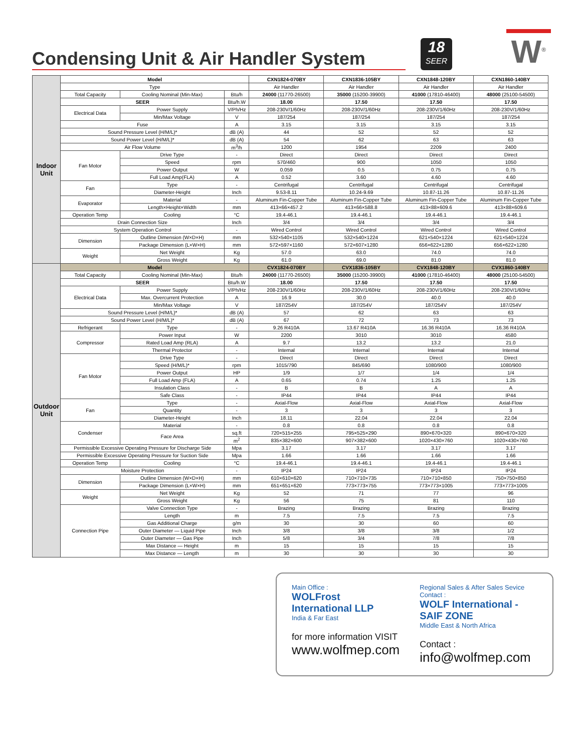Condensing Unit & Air Handler System
18
SEER
W<sup>®</sup>
| Indoor Unit | Model | | | CXN1824-070BY | CXN1836-105BY | CXN1848-120BY | CXN1860-140BY |
| | Type | | | Air Handler | Air Handler | Air Handler | Air Handler |
| | Total Capacity | Cooling Nominal (Min-Max) | Btu/h | 24000 (11770-26500) | 35000 (15200-39900) | 41000 (17810-46400) | 48000 (25100-54500) |
| | SEER | | Btu/h.W | 18.00 | 17.50 | 17.50 | 17.50 |
| | Electrical Data | Power Supply | V/Ph/Hz | 208-230V/1/60Hz | 208-230V/1/60Hz | 208-230V/1/60Hz | 208-230V/1/60Hz |
| | | Min/Max Voltage | V | 187/254 | 187/254 | 187/254 | 187/254 |
| | Fuse | | A | 3.15 | 3.15 | 3.15 | 3.15 |
| | Sound Pressure Level (H/M/L)* | | dB (A) | 44 | 52 | 52 | 52 |
| | Sound Power Level (H/M/L)* | | dB (A) | 54 | 62 | 63 | 63 |
| | Air Flow Volume | | m<sup>3</sup>/h | 1200 | 1954 | 2209 | 2400 |
| | Fan Motor | Drive Type | - | Direct | Direct | Direct | Direct |
| | | Speed | rpm | 570/460 | 900 | 1050 | 1050 |
| | | Power Output | W | 0.059 | 0.5 | 0.75 | 0.75 |
| | | Full Load Amp(FLA) | A | 0.52 | 3.60 | 4.60 | 4.60 |
| | Fan | Type | - | Centrifugal | Centrifugal | Centrifugal | Centrifugal |
| | | Diameter-Height | Inch | 9.53-8.11 | 10.24-9.69 | 10.87-11.26 | 10.87-11.26 |
| | Evaporator | Material | - | Aluminum Fin-Copper Tube | Aluminum Fin-Copper Tube | Aluminum Fin-Copper Tube | Aluminum Fin-Copper Tube |
| | | Length×Height×Width | mm | 413×66×457.2 | 413×66×588.8 | 413×88×609.6 | 413×88×609.6 |
| | Operation Temp | Cooling | °C | 19.4-46.1 | 19.4-46.1 | 19.4-46.1 | 19.4-46.1 |
| | Drain Connection Size | | Inch | 3/4 | 3/4 | 3/4 | 3/4 |
| | System Operation Control | | - | Wired Control | Wired Control | Wired Control | Wired Control |
| | Dimension | Outline Dimension (W×D×H) | mm | 532×540×1105 | 532×540×1224 | 621×540×1224 | 621×540×1224 |
| | | Package Dimension (L×W×H) | mm | 572×597×1160 | 572×607×1280 | 656×622×1280 | 656×622×1280 |
| | Weight | Net Weight | Kg | 57.0 | 63.0 | 74.0 | 74.0 |
| | | Gross Weight | Kg | 61.0 | 69.0 | 81.0 | 81.0 |
| Outdoor Unit | Model | | | CVX1824-070BY | CVX1836-105BY | CVX1848-120BY | CVX1860-140BY |
| | Total Capacity | Cooling Nominal (Min-Max) | Btu/h | 24000 (11770-26500) | 35000 (15200-39900) | 41000 (17810-46400) | 48000 (25100-54500) |
| | SEER | | Btu/h.W | 18.00 | 17.50 | 17.50 | 17.50 |
| | Electrical Data | Power Supply | V/Ph/Hz | 208-230V/1/60Hz | 208-230V/1/60Hz | 208-230V/1/60Hz | 208-230V/1/60Hz |
| | | Max. Overcurrent Protection | A | 16.9 | 30.0 | 40.0 | 40.0 |
| | | Min/Max Voltage | V | 187/254V | 187/254V | 187/254V | 187/254V |
| | Sound Pressure Level (H/M/L)* | | dB (A) | 57 | 62 | 63 | 63 |
| | Sound Power Level (H/M/L)* | | dB (A) | 67 | 72 | 73 | 73 |
| | Refrigerant | Type | - | 9.26 R410A | 13.67 R410A | 16.36 R410A | 16.36 R410A |
| | Compressor | Power Input | W | 2200 | 3010 | 3010 | 4580 |
| | | Rated Load Amp (RLA) | A | 9.7 | 13.2 | 13.2 | 21.0 |
| | | Thermal Protector | - | Internal | Internal | Internal | Internal |
| | Fan Motor | Drive Type | - | Direct | Direct | Direct | Direct |
| | | Speed (H/M/L)* | rpm | 1015/790 | 845/690 | 1080/900 | 1080/900 |
| | | Power Output | HP | 1/9 | 1/7 | 1/4 | 1/4 |
| | | Full Load Amp (FLA) | A | 0.65 | 0.74 | 1.25 | 1.25 |
| | | Insulation Class | - | B | B | A | A |
| | | Safe Class | - | IP44 | IP44 | IP44 | IP44 |
| | Fan | Type | - | Axial-Flow | Axial-Flow | Axial-Flow | Axial-Flow |
| | | Quantity | - | 3 | 3 | 3 | 3 |
| | | Diameter-Height | Inch | 18.11 | 22.04 | 22.04 | 22.04 |
| | Condenser | Material | - | 0.8 | 0.8 | 0.8 | 0.8 |
| | | Face Area | sq.ft | 720×515×255 | 795×525×290 | 890×670×320 | 890×670×320 |
| | | | m<sup>2</sup> | 835×382×600 | 907×382×600 | 1020×430×760 | 1020×430×760 |
| | Permissible Excessive Operating Pressure for Discharge Side | | Mpa | 3.17 | 3.17 | 3.17 | 3.17 |
| | Permissible Excessive Operating Pressure for Suction Side | | Mpa | 1.66 | 1.66 | 1.66 | 1.66 |
| | Operation Temp | Cooling | °C | 19.4-46.1 | 19.4-46.1 | 19.4-46.1 | 19.4-46.1 |
| | Moisture Protection | | - | IP24 | IP24 | IP24 | IP24 |
| | Dimension | Outline Dimension (W×D×H) | mm | 610×610×620 | 710×710×735 | 710×710×850 | 750×750×850 |
| | | Package Dimension (L×W×H) | mm | 651×651×620 | 773×773×755 | 773×773×1005 | 773×773×1005 |
| | Weight | Net Weight | Kg | 52 | 71 | 77 | 96 |
| | | Gross Weight | Kg | 56 | 75 | 81 | 110 |
| | Connection Pipe | Valve Connection Type | - | Brazing | Brazing | Brazing | Brazing |
| | | Length | m | 7.5 | 7.5 | 7.5 | 7.5 |
| | | Gas Additional Charge | g/m | 30 | 30 | 60 | 60 |
| | | Outer Diameter — Liquid Pipe | Inch | 3/8 | 3/8 | 3/8 | 1/2 |
| | | Outer Diameter — Gas Pipe | Inch | 5/8 | 3/4 | 7/8 | 7/8 |
| | | Max Distance — Height | m | 15 | 15 | 15 | 15 |
| | | Max Distance — Length | m | 30 | 30 | 30 | 30 |
Main Office :
WOLFrost International LLP
India & Far East
for more information VISIT
www.wolfmep.com
Regional Sales & After Sales Sevice Contact :
WOLF International - SAIF ZONE
Middle East & North Africa
Contact :
info@wolfmep.com